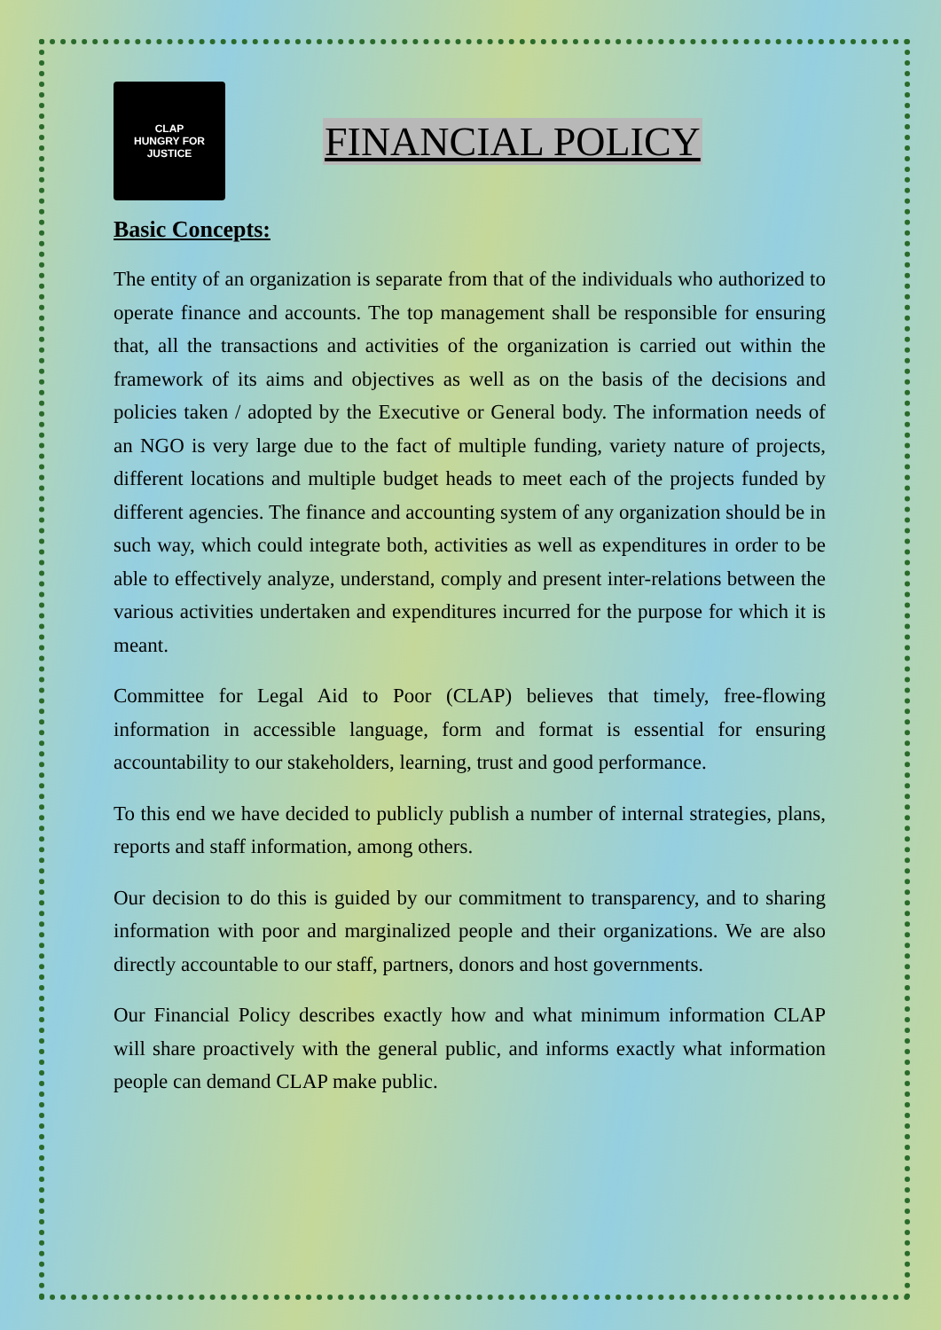CLAP
HUNGRY FOR JUSTICE
FINANCIAL POLICY
Basic Concepts:
The entity of an organization is separate from that of the individuals who authorized to operate finance and accounts. The top management shall be responsible for ensuring that, all the transactions and activities of the organization is carried out within the framework of its aims and objectives as well as on the basis of the decisions and policies taken / adopted by the Executive or General body. The information needs of an NGO is very large due to the fact of multiple funding, variety nature of projects, different locations and multiple budget heads to meet each of the projects funded by different agencies. The finance and accounting system of any organization should be in such way, which could integrate both, activities as well as expenditures in order to be able to effectively analyze, understand, comply and present inter-relations between the various activities undertaken and expenditures incurred for the purpose for which it is meant.
Committee for Legal Aid to Poor (CLAP) believes that timely, free-flowing information in accessible language, form and format is essential for ensuring accountability to our stakeholders, learning, trust and good performance.
To this end we have decided to publicly publish a number of internal strategies, plans, reports and staff information, among others.
Our decision to do this is guided by our commitment to transparency, and to sharing information with poor and marginalized people and their organizations. We are also directly accountable to our staff, partners, donors and host governments.
Our Financial Policy describes exactly how and what minimum information CLAP will share proactively with the general public, and informs exactly what information people can demand CLAP make public.